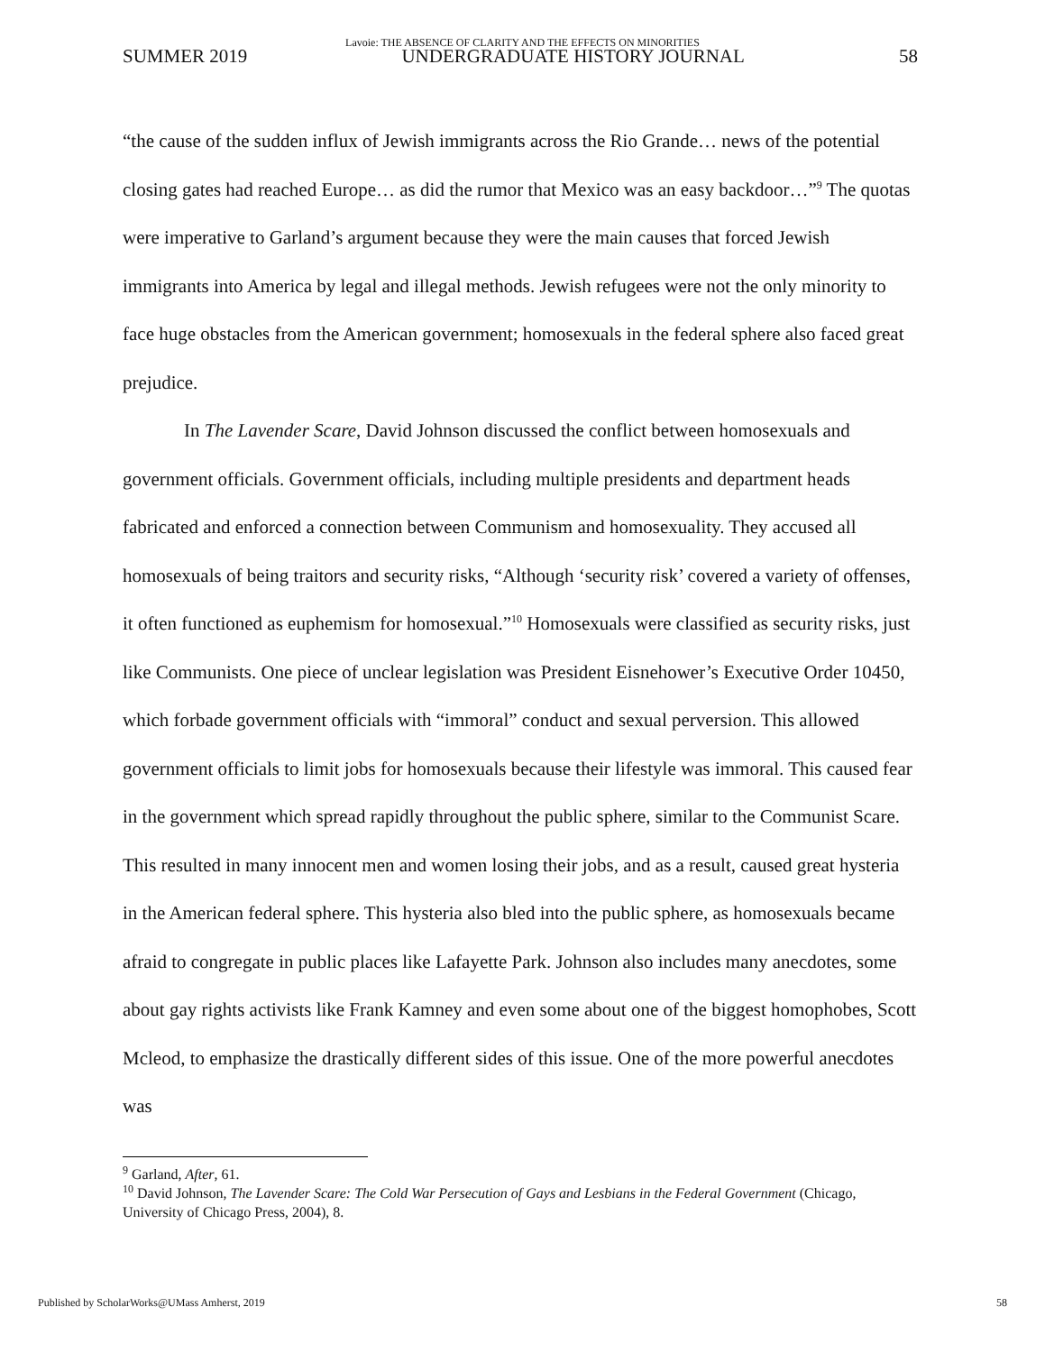Lavoie: THE ABSENCE OF CLARITY AND THE EFFECTS ON MINORITIES
SUMMER 2019 UNDERGRADUATE HISTORY JOURNAL 58
“the cause of the sudden influx of Jewish immigrants across the Rio Grande… news of the potential closing gates had reached Europe… as did the rumor that Mexico was an easy backdoor…”<sup>9</sup> The quotas were imperative to Garland’s argument because they were the main causes that forced Jewish immigrants into America by legal and illegal methods. Jewish refugees were not the only minority to face huge obstacles from the American government; homosexuals in the federal sphere also faced great prejudice.
In The Lavender Scare, David Johnson discussed the conflict between homosexuals and government officials. Government officials, including multiple presidents and department heads fabricated and enforced a connection between Communism and homosexuality. They accused all homosexuals of being traitors and security risks, “Although ‘security risk’ covered a variety of offenses, it often functioned as euphemism for homosexual.”<sup>10</sup> Homosexuals were classified as security risks, just like Communists. One piece of unclear legislation was President Eisnehower’s Executive Order 10450, which forbade government officials with “immoral” conduct and sexual perversion. This allowed government officials to limit jobs for homosexuals because their lifestyle was immoral. This caused fear in the government which spread rapidly throughout the public sphere, similar to the Communist Scare. This resulted in many innocent men and women losing their jobs, and as a result, caused great hysteria in the American federal sphere. This hysteria also bled into the public sphere, as homosexuals became afraid to congregate in public places like Lafayette Park. Johnson also includes many anecdotes, some about gay rights activists like Frank Kamney and even some about one of the biggest homophobes, Scott Mcleod, to emphasize the drastically different sides of this issue. One of the more powerful anecdotes was
<sup>9</sup> Garland, After, 61.
<sup>10</sup> David Johnson, The Lavender Scare: The Cold War Persecution of Gays and Lesbians in the Federal Government (Chicago, University of Chicago Press, 2004), 8.
Published by ScholarWorks@UMass Amherst, 2019 58